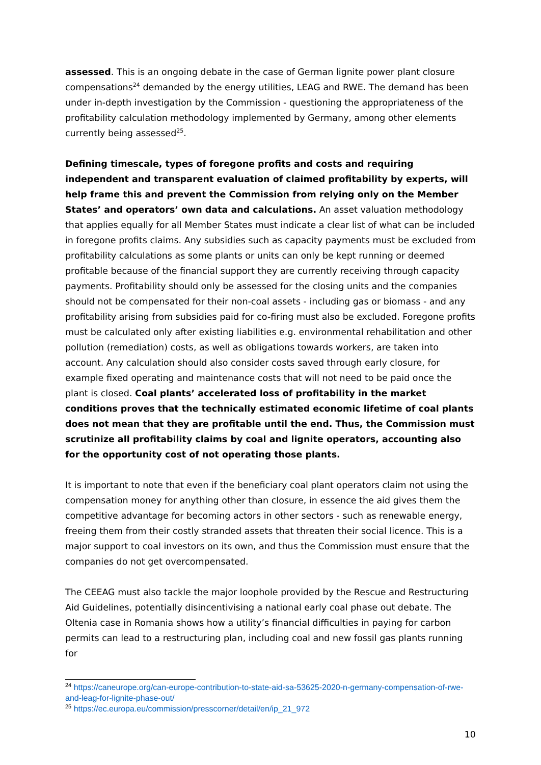assessed. This is an ongoing debate in the case of German lignite power plant closure compensations<sup>24</sup> demanded by the energy utilities, LEAG and RWE. The demand has been under in-depth investigation by the Commission - questioning the appropriateness of the profitability calculation methodology implemented by Germany, among other elements currently being assessed<sup>25</sup>.
Defining timescale, types of foregone profits and costs and requiring independent and transparent evaluation of claimed profitability by experts, will help frame this and prevent the Commission from relying only on the Member States’ and operators’ own data and calculations. An asset valuation methodology that applies equally for all Member States must indicate a clear list of what can be included in foregone profits claims. Any subsidies such as capacity payments must be excluded from profitability calculations as some plants or units can only be kept running or deemed profitable because of the financial support they are currently receiving through capacity payments. Profitability should only be assessed for the closing units and the companies should not be compensated for their non-coal assets - including gas or biomass - and any profitability arising from subsidies paid for co-firing must also be excluded. Foregone profits must be calculated only after existing liabilities e.g. environmental rehabilitation and other pollution (remediation) costs, as well as obligations towards workers, are taken into account. Any calculation should also consider costs saved through early closure, for example fixed operating and maintenance costs that will not need to be paid once the plant is closed. Coal plants’ accelerated loss of profitability in the market conditions proves that the technically estimated economic lifetime of coal plants does not mean that they are profitable until the end. Thus, the Commission must scrutinize all profitability claims by coal and lignite operators, accounting also for the opportunity cost of not operating those plants.
It is important to note that even if the beneficiary coal plant operators claim not using the compensation money for anything other than closure, in essence the aid gives them the competitive advantage for becoming actors in other sectors - such as renewable energy, freeing them from their costly stranded assets that threaten their social licence. This is a major support to coal investors on its own, and thus the Commission must ensure that the companies do not get overcompensated.
The CEEAG must also tackle the major loophole provided by the Rescue and Restructuring Aid Guidelines, potentially disincentivising a national early coal phase out debate. The Oltenia case in Romania shows how a utility’s financial difficulties in paying for carbon permits can lead to a restructuring plan, including coal and new fossil gas plants running for
<sup>24</sup> https://caneurope.org/can-europe-contribution-to-state-aid-sa-53625-2020-n-germany-compensation-of-rwe-and-leag-for-lignite-phase-out/
<sup>25</sup> https://ec.europa.eu/commission/presscorner/detail/en/ip_21_972
10